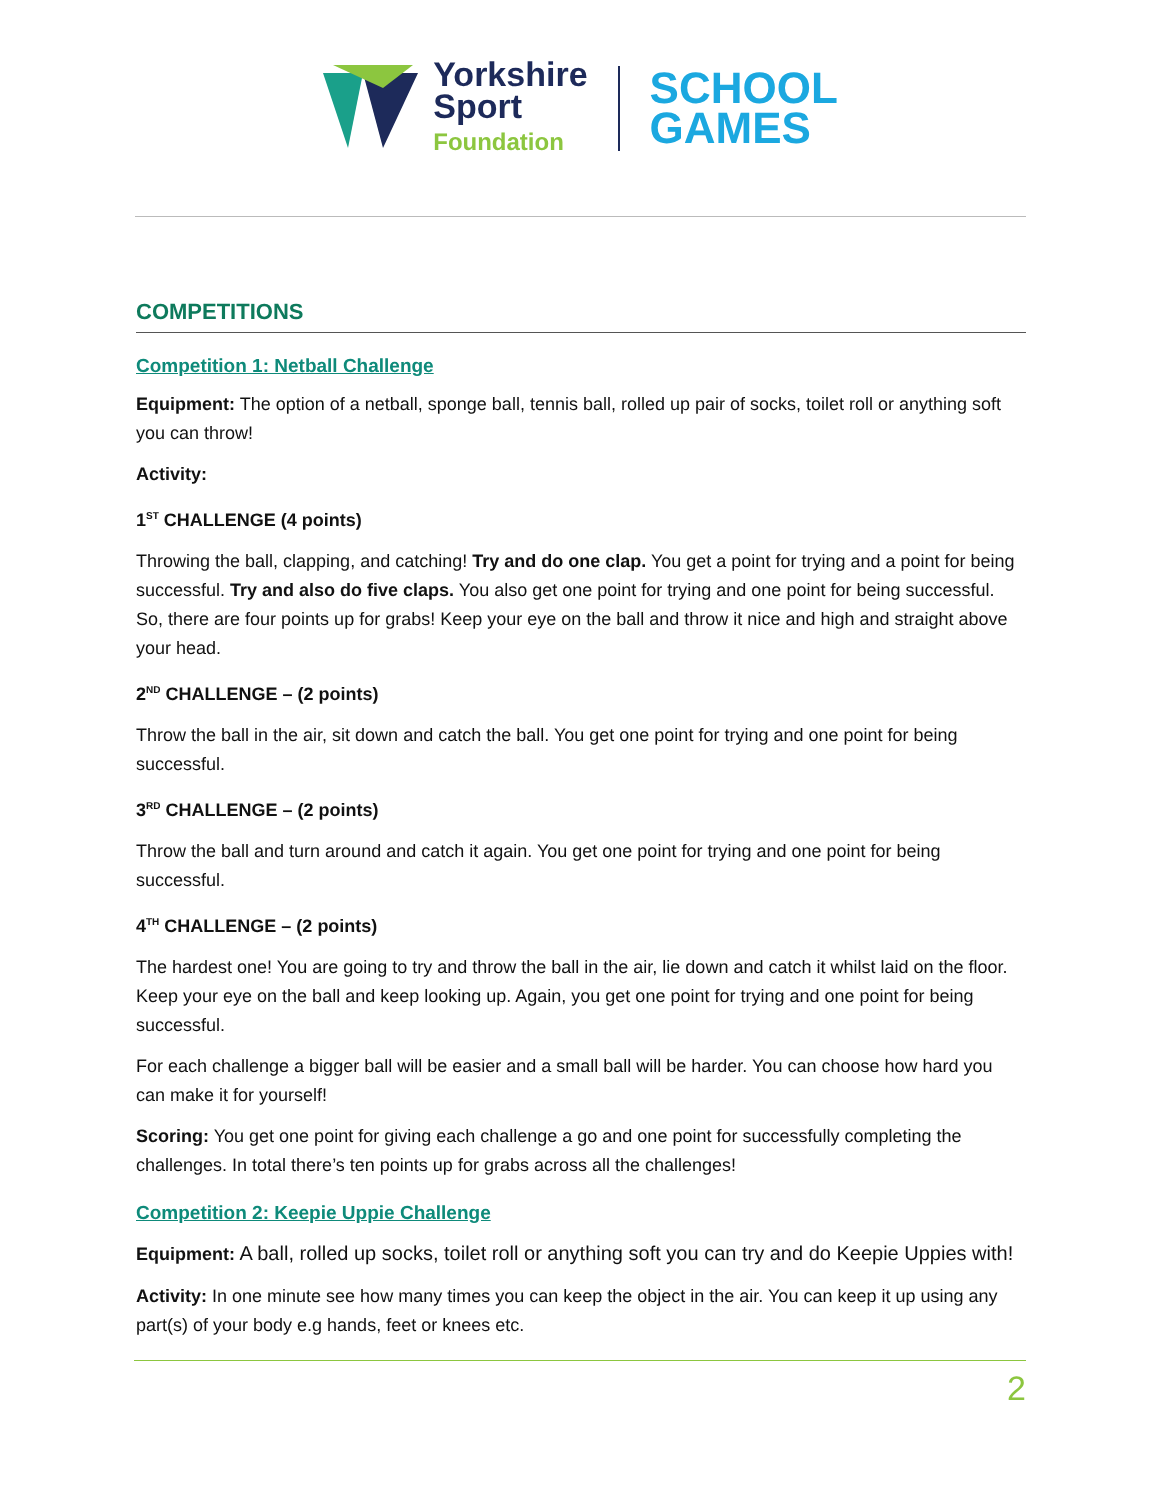Yorkshire
Sport
Foundation
SCHOOL
GAMES
COMPETITIONS
Competition 1: Netball Challenge
Equipment: The option of a netball, sponge ball, tennis ball, rolled up pair of socks, toilet roll or anything soft you can throw!
Activity:
1<sup>ST</sup> CHALLENGE (4 points)
Throwing the ball, clapping, and catching! Try and do one clap. You get a point for trying and a point for being successful. Try and also do five claps. You also get one point for trying and one point for being successful. So, there are four points up for grabs! Keep your eye on the ball and throw it nice and high and straight above your head.
2<sup>ND</sup> CHALLENGE – (2 points)
Throw the ball in the air, sit down and catch the ball. You get one point for trying and one point for being successful.
3<sup>RD</sup> CHALLENGE – (2 points)
Throw the ball and turn around and catch it again. You get one point for trying and one point for being successful.
4<sup>TH</sup> CHALLENGE – (2 points)
The hardest one! You are going to try and throw the ball in the air, lie down and catch it whilst laid on the floor. Keep your eye on the ball and keep looking up. Again, you get one point for trying and one point for being successful.
For each challenge a bigger ball will be easier and a small ball will be harder. You can choose how hard you can make it for yourself!
Scoring: You get one point for giving each challenge a go and one point for successfully completing the challenges. In total there’s ten points up for grabs across all the challenges!
Competition 2: Keepie Uppie Challenge
Equipment: A ball, rolled up socks, toilet roll or anything soft you can try and do Keepie Uppies with!
Activity: In one minute see how many times you can keep the object in the air. You can keep it up using any part(s) of your body e.g hands, feet or knees etc.
2